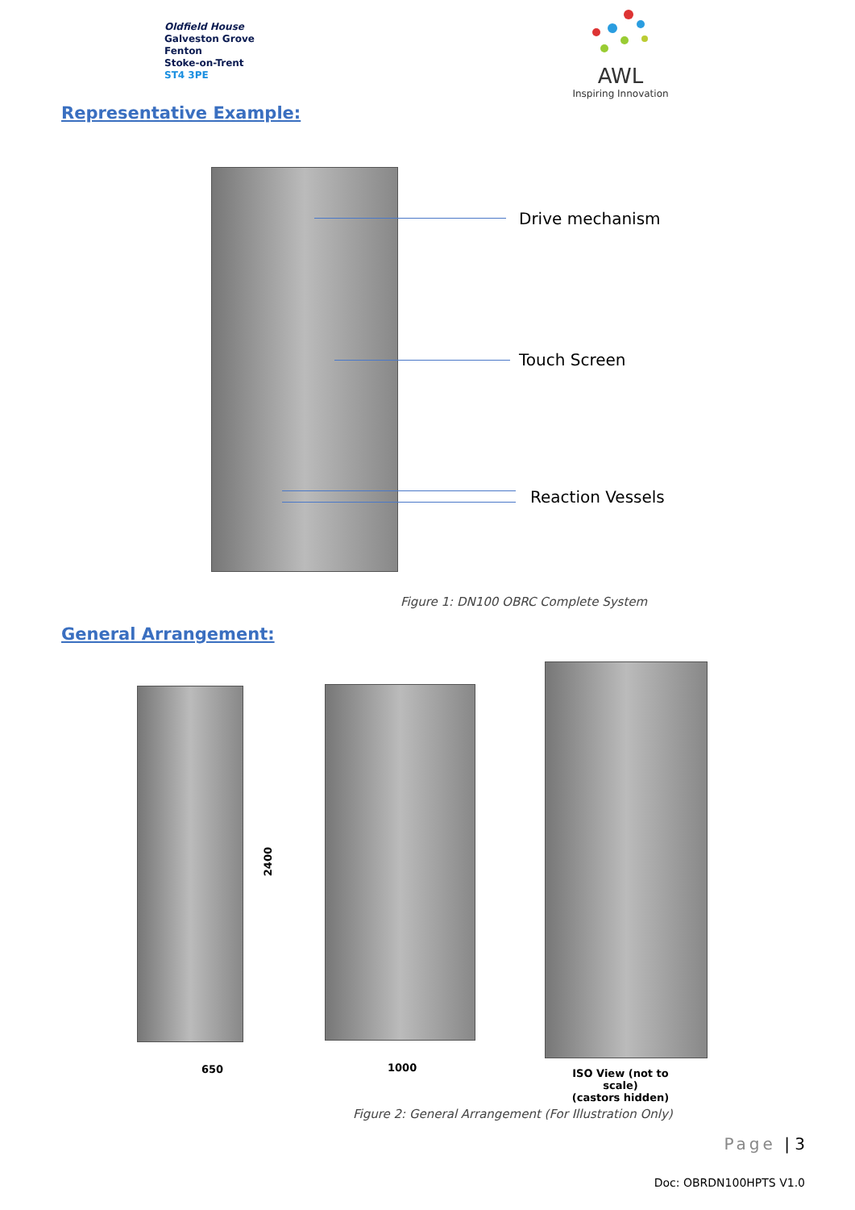Oldfield House
Galveston Grove
Fenton
Stoke-on-Trent
ST4 3PE
AWL
Inspiring Innovation
Representative Example:
Drive mechanism
Touch Screen
Reaction Vessels
Figure 1: DN100 OBRC Complete System
General Arrangement:
2400
650 1000
ISO View (not to scale)
(castors hidden)
Figure 2: General Arrangement (For Illustration Only)
Page | 3
Doc: OBRDN100HPTS V1.0